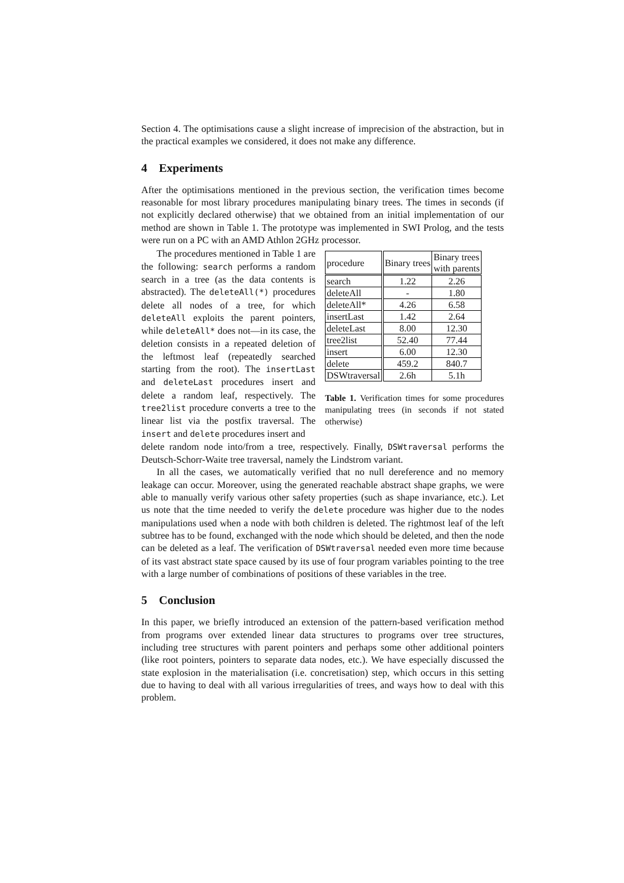Section 4. The optimisations cause a slight increase of imprecision of the abstraction, but in the practical examples we considered, it does not make any difference.
4 Experiments
After the optimisations mentioned in the previous section, the verification times become reasonable for most library procedures manipulating binary trees. The times in seconds (if not explicitly declared otherwise) that we obtained from an initial implementation of our method are shown in Table 1. The prototype was implemented in SWI Prolog, and the tests were run on a PC with an AMD Athlon 2GHz processor.
The procedures mentioned in Table 1 are the following: search performs a random search in a tree (as the data contents is abstracted). The deleteAll(*) procedures delete all nodes of a tree, for which deleteAll exploits the parent pointers, while deleteAll* does not—in its case, the deletion consists in a repeated deletion of the leftmost leaf (repeatedly searched starting from the root). The insertLast and deleteLast procedures insert and delete a random leaf, respectively. The tree2list procedure converts a tree to the linear list via the postfix traversal. The insert and delete procedures insert and
| procedure | Binary trees | Binary trees with parents |
| search | 1.22 | 2.26 |
| deleteAll | - | 1.80 |
| deleteAll* | 4.26 | 6.58 |
| insertLast | 1.42 | 2.64 |
| deleteLast | 8.00 | 12.30 |
| tree2list | 52.40 | 77.44 |
| insert | 6.00 | 12.30 |
| delete | 459.2 | 840.7 |
| DSWtraversal | 2.6h | 5.1h |
Table 1. Verification times for some procedures manipulating trees (in seconds if not stated otherwise)
delete random node into/from a tree, respectively. Finally, DSWtraversal performs the Deutsch-Schorr-Waite tree traversal, namely the Lindstrom variant.
In all the cases, we automatically verified that no null dereference and no memory leakage can occur. Moreover, using the generated reachable abstract shape graphs, we were able to manually verify various other safety properties (such as shape invariance, etc.). Let us note that the time needed to verify the delete procedure was higher due to the nodes manipulations used when a node with both children is deleted. The rightmost leaf of the left subtree has to be found, exchanged with the node which should be deleted, and then the node can be deleted as a leaf. The verification of DSWtraversal needed even more time because of its vast abstract state space caused by its use of four program variables pointing to the tree with a large number of combinations of positions of these variables in the tree.
5 Conclusion
In this paper, we briefly introduced an extension of the pattern-based verification method from programs over extended linear data structures to programs over tree structures, including tree structures with parent pointers and perhaps some other additional pointers (like root pointers, pointers to separate data nodes, etc.). We have especially discussed the state explosion in the materialisation (i.e. concretisation) step, which occurs in this setting due to having to deal with all various irregularities of trees, and ways how to deal with this problem.